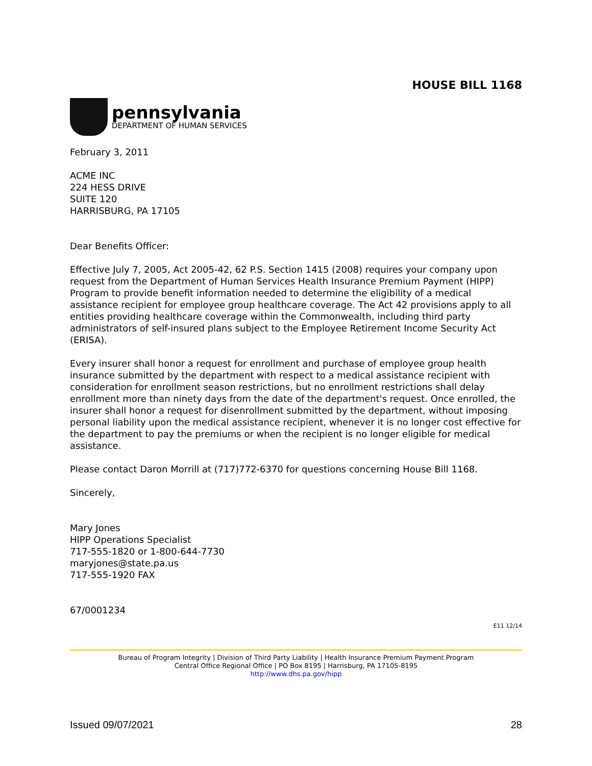HOUSE BILL 1168
pennsylvania
DEPARTMENT OF HUMAN SERVICES
February 3, 2011
ACME INC
224 HESS DRIVE
SUITE 120
HARRISBURG, PA 17105
Dear Benefits Officer:
Effective July 7, 2005, Act 2005-42, 62 P.S. Section 1415 (2008) requires your company upon request from the Department of Human Services Health Insurance Premium Payment (HIPP) Program to provide benefit information needed to determine the eligibility of a medical assistance recipient for employee group healthcare coverage. The Act 42 provisions apply to all entities providing healthcare coverage within the Commonwealth, including third party administrators of self-insured plans subject to the Employee Retirement Income Security Act (ERISA).
Every insurer shall honor a request for enrollment and purchase of employee group health insurance submitted by the department with respect to a medical assistance recipient with consideration for enrollment season restrictions, but no enrollment restrictions shall delay enrollment more than ninety days from the date of the department's request. Once enrolled, the insurer shall honor a request for disenrollment submitted by the department, without imposing personal liability upon the medical assistance recipient, whenever it is no longer cost effective for the department to pay the premiums or when the recipient is no longer eligible for medical assistance.
Please contact Daron Morrill at (717)772-6370 for questions concerning House Bill 1168.
Sincerely,
Mary Jones
HIPP Operations Specialist
717-555-1820 or 1-800-644-7730
maryjones@state.pa.us
717-555-1920 FAX
67/0001234
E11 12/14
Bureau of Program Integrity | Division of Third Party Liability | Health Insurance Premium Payment Program
Central Office Regional Office | PO Box 8195 | Harrisburg, PA 17105-8195
http://www.dhs.pa.gov/hipp
Issued 09/07/2021 28